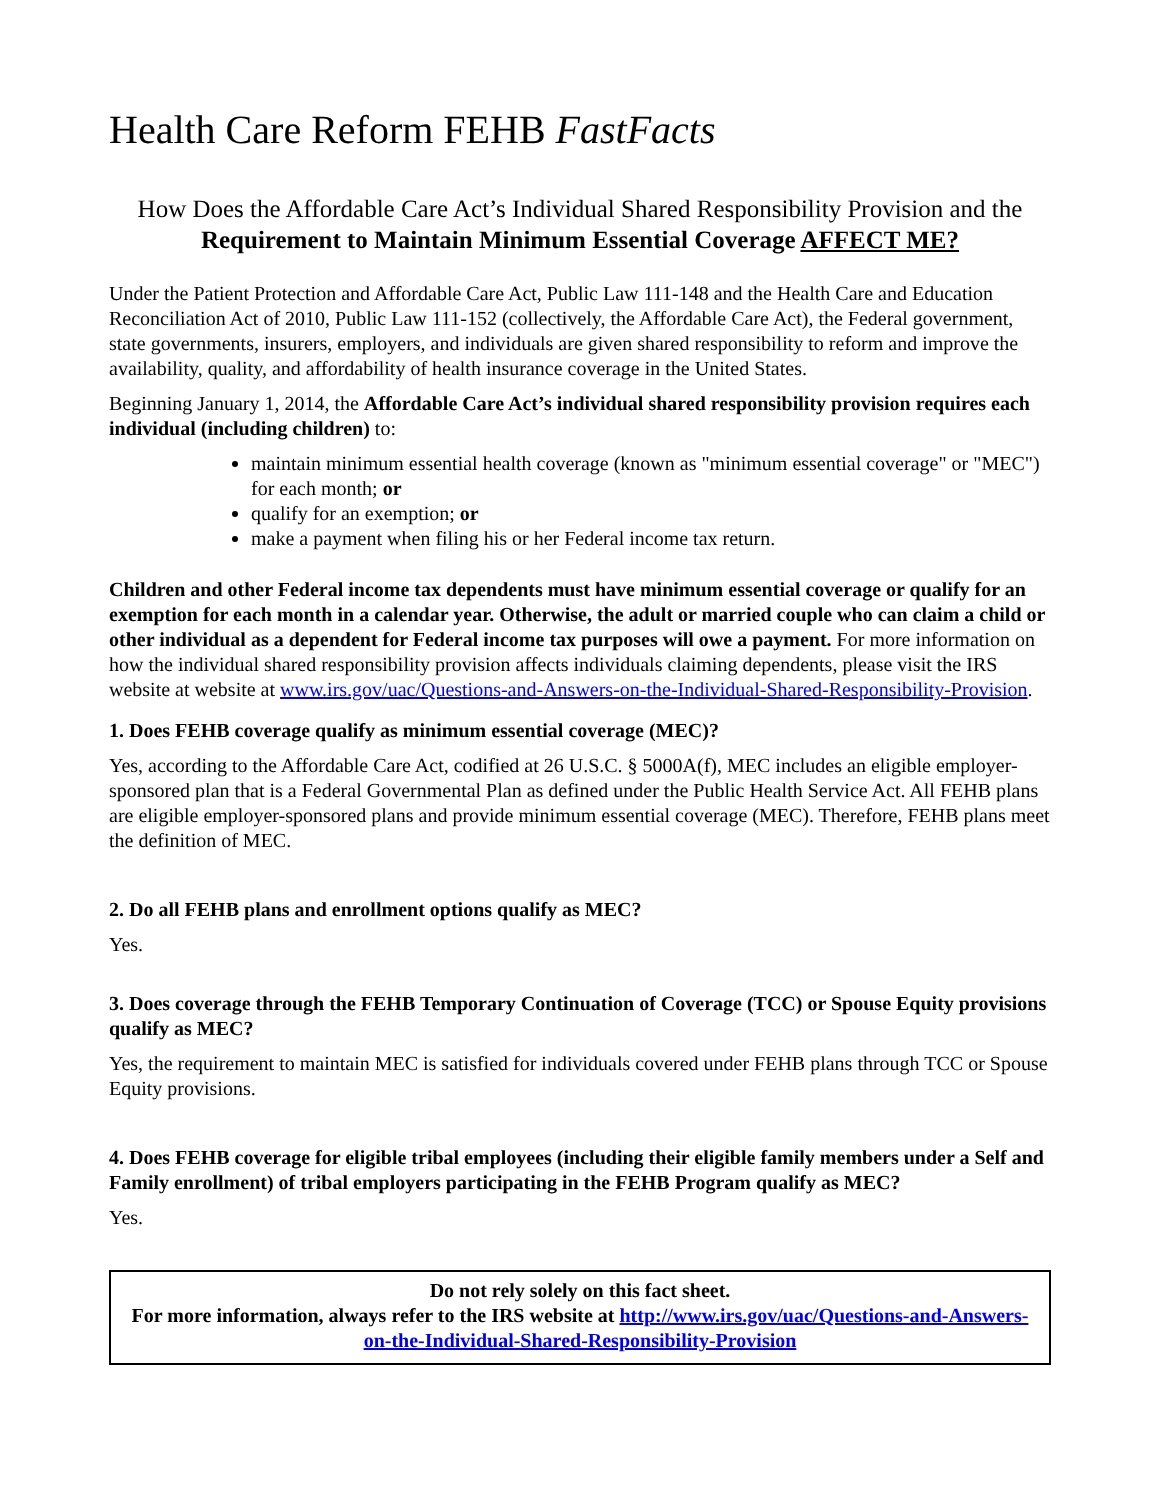Health Care Reform FEHB FastFacts
How Does the Affordable Care Act’s Individual Shared Responsibility Provision and the Requirement to Maintain Minimum Essential Coverage AFFECT ME?
Under the Patient Protection and Affordable Care Act, Public Law 111-148 and the Health Care and Education Reconciliation Act of 2010, Public Law 111-152 (collectively, the Affordable Care Act), the Federal government, state governments, insurers, employers, and individuals are given shared responsibility to reform and improve the availability, quality, and affordability of health insurance coverage in the United States.
Beginning January 1, 2014, the Affordable Care Act’s individual shared responsibility provision requires each individual (including children) to:
maintain minimum essential health coverage (known as "minimum essential coverage" or "MEC") for each month; or
qualify for an exemption; or
make a payment when filing his or her Federal income tax return.
Children and other Federal income tax dependents must have minimum essential coverage or qualify for an exemption for each month in a calendar year. Otherwise, the adult or married couple who can claim a child or other individual as a dependent for Federal income tax purposes will owe a payment. For more information on how the individual shared responsibility provision affects individuals claiming dependents, please visit the IRS website at website at www.irs.gov/uac/Questions-and-Answers-on-the-Individual-Shared-Responsibility-Provision.
1. Does FEHB coverage qualify as minimum essential coverage (MEC)?
Yes, according to the Affordable Care Act, codified at 26 U.S.C. § 5000A(f), MEC includes an eligible employer-sponsored plan that is a Federal Governmental Plan as defined under the Public Health Service Act. All FEHB plans are eligible employer-sponsored plans and provide minimum essential coverage (MEC). Therefore, FEHB plans meet the definition of MEC.
2. Do all FEHB plans and enrollment options qualify as MEC?
Yes.
3. Does coverage through the FEHB Temporary Continuation of Coverage (TCC) or Spouse Equity provisions qualify as MEC?
Yes, the requirement to maintain MEC is satisfied for individuals covered under FEHB plans through TCC or Spouse Equity provisions.
4. Does FEHB coverage for eligible tribal employees (including their eligible family members under a Self and Family enrollment) of tribal employers participating in the FEHB Program qualify as MEC?
Yes.
Do not rely solely on this fact sheet.
For more information, always refer to the IRS website at http://www.irs.gov/uac/Questions-and-Answers-on-the-Individual-Shared-Responsibility-Provision